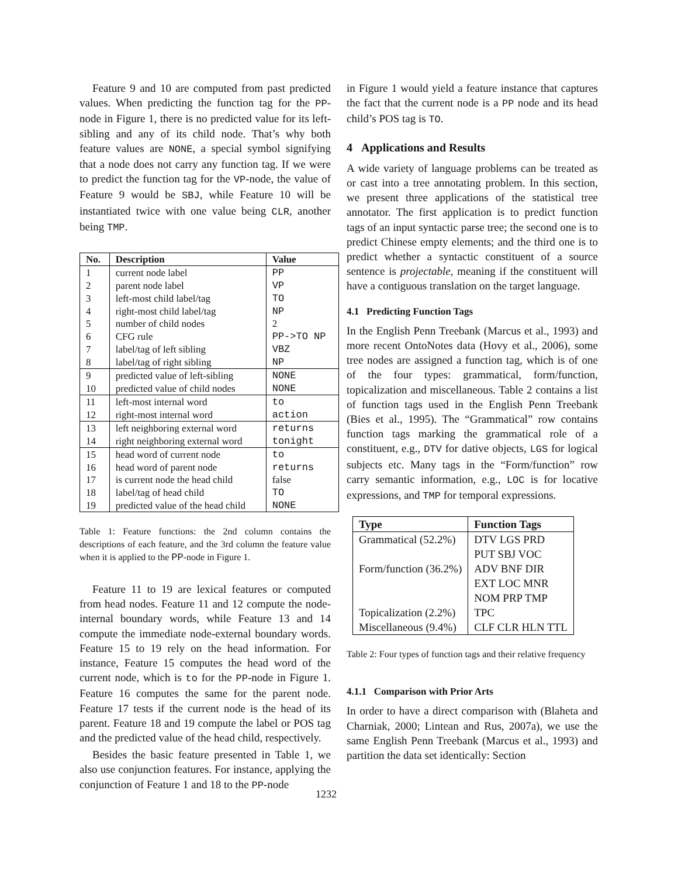Feature 9 and 10 are computed from past predicted values. When predicting the function tag for the PP-node in Figure 1, there is no predicted value for its left-sibling and any of its child node. That’s why both feature values are NONE, a special symbol signifying that a node does not carry any function tag. If we were to predict the function tag for the VP-node, the value of Feature 9 would be SBJ, while Feature 10 will be instantiated twice with one value being CLR, another being TMP.
| No. | Description | Value |
| --- | --- | --- |
| 1 | current node label | PP |
| 2 | parent node label | VP |
| 3 | left-most child label/tag | TO |
| 4 | right-most child label/tag | NP |
| 5 | number of child nodes | 2 |
| 6 | CFG rule | PP->TO NP |
| 7 | label/tag of left sibling | VBZ |
| 8 | label/tag of right sibling | NP |
| 9 | predicted value of left-sibling | NONE |
| 10 | predicted value of child nodes | NONE |
| 11 | left-most internal word | to |
| 12 | right-most internal word | action |
| 13 | left neighboring external word | returns |
| 14 | right neighboring external word | tonight |
| 15 | head word of current node | to |
| 16 | head word of parent node | returns |
| 17 | is current node the head child | false |
| 18 | label/tag of head child | TO |
| 19 | predicted value of the head child | NONE |
Table 1: Feature functions: the 2nd column contains the descriptions of each feature, and the 3rd column the feature value when it is applied to the PP-node in Figure 1.
Feature 11 to 19 are lexical features or computed from head nodes. Feature 11 and 12 compute the node-internal boundary words, while Feature 13 and 14 compute the immediate node-external boundary words. Feature 15 to 19 rely on the head information. For instance, Feature 15 computes the head word of the current node, which is to for the PP-node in Figure 1. Feature 16 computes the same for the parent node. Feature 17 tests if the current node is the head of its parent. Feature 18 and 19 compute the label or POS tag and the predicted value of the head child, respectively.
Besides the basic feature presented in Table 1, we also use conjunction features. For instance, applying the conjunction of Feature 1 and 18 to the PP-node
in Figure 1 would yield a feature instance that captures the fact that the current node is a PP node and its head child’s POS tag is TO.
4 Applications and Results
A wide variety of language problems can be treated as or cast into a tree annotating problem. In this section, we present three applications of the statistical tree annotator. The first application is to predict function tags of an input syntactic parse tree; the second one is to predict Chinese empty elements; and the third one is to predict whether a syntactic constituent of a source sentence is projectable, meaning if the constituent will have a contiguous translation on the target language.
4.1 Predicting Function Tags
In the English Penn Treebank (Marcus et al., 1993) and more recent OntoNotes data (Hovy et al., 2006), some tree nodes are assigned a function tag, which is of one of the four types: grammatical, form/function, topicalization and miscellaneous. Table 2 contains a list of function tags used in the English Penn Treebank (Bies et al., 1995). The “Grammatical” row contains function tags marking the grammatical role of a constituent, e.g., DTV for dative objects, LGS for logical subjects etc. Many tags in the “Form/function” row carry semantic information, e.g., LOC is for locative expressions, and TMP for temporal expressions.
| Type | Function Tags |
| --- | --- |
| Grammatical (52.2%) | DTV LGS PRD |
| | PUT SBJ VOC |
| Form/function (36.2%) | ADV BNF DIR |
| | EXT LOC MNR |
| | NOM PRP TMP |
| Topicalization (2.2%) | TPC |
| Miscellaneous (9.4%) | CLF CLR HLN TTL |
Table 2: Four types of function tags and their relative frequency
4.1.1 Comparison with Prior Arts
In order to have a direct comparison with (Blaheta and Charniak, 2000; Lintean and Rus, 2007a), we use the same English Penn Treebank (Marcus et al., 1993) and partition the data set identically: Section
1232